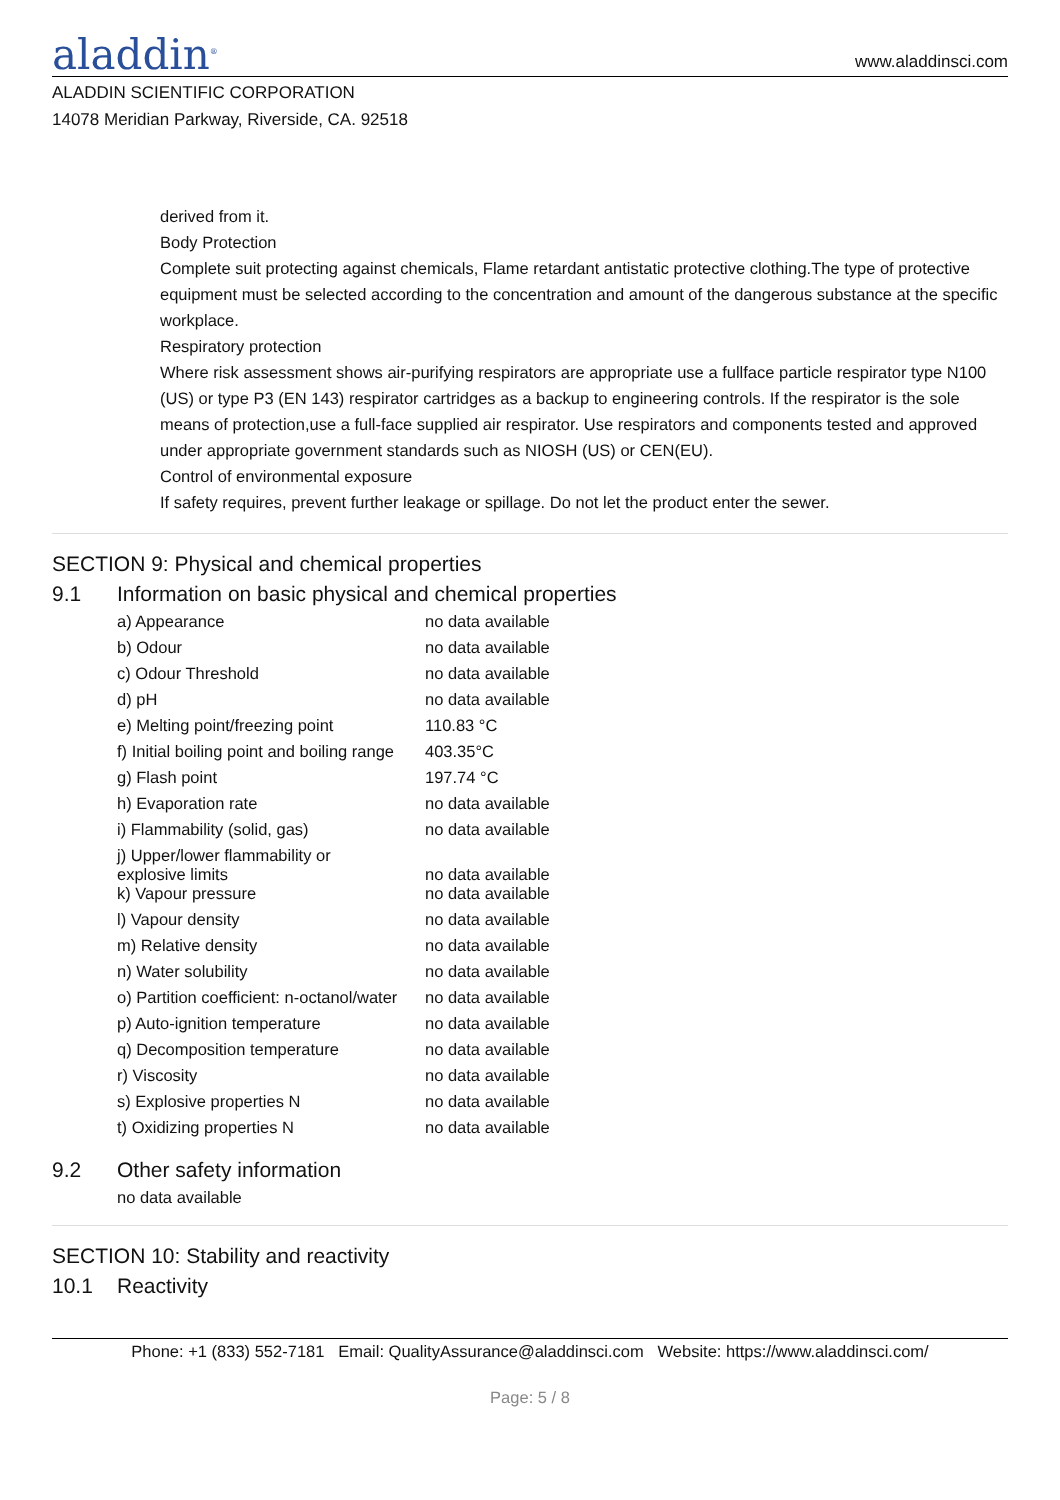aladdin<sup>®</sup>
www.aladdinsci.com
ALADDIN SCIENTIFIC CORPORATION
14078 Meridian Parkway, Riverside, CA. 92518
derived from it.
Body Protection
Complete suit protecting against chemicals, Flame retardant antistatic protective clothing.The type of protective equipment must be selected according to the concentration and amount of the dangerous substance at the specific workplace.
Respiratory protection
Where risk assessment shows air-purifying respirators are appropriate use a fullface particle respirator type N100 (US) or type P3 (EN 143) respirator cartridges as a backup to engineering controls. If the respirator is the sole means of protection,use a full-face supplied air respirator. Use respirators and components tested and approved under appropriate government standards such as NIOSH (US) or CEN(EU).
Control of environmental exposure
If safety requires, prevent further leakage or spillage. Do not let the product enter the sewer.
SECTION 9: Physical and chemical properties
9.1 Information on basic physical and chemical properties
| a) Appearance | no data available |
| b) Odour | no data available |
| c) Odour Threshold | no data available |
| d) pH | no data available |
| e) Melting point/freezing point | 110.83 °C |
| f) Initial boiling point and boiling range | 403.35°C |
| g) Flash point | 197.74 °C |
| h) Evaporation rate | no data available |
| i) Flammability (solid, gas) | no data available |
| j) Upper/lower flammability or explosive limits | no data available |
| k) Vapour pressure | no data available |
| l) Vapour density | no data available |
| m) Relative density | no data available |
| n) Water solubility | no data available |
| o) Partition coefficient: n-octanol/water | no data available |
| p) Auto-ignition temperature | no data available |
| q) Decomposition temperature | no data available |
| r) Viscosity | no data available |
| s) Explosive properties N | no data available |
| t) Oxidizing properties N | no data available |
9.2 Other safety information
no data available
SECTION 10: Stability and reactivity
10.1 Reactivity
Phone: +1 (833) 552-7181 Email: QualityAssurance@aladdinsci.com Website: https://www.aladdinsci.com/
Page: 5 / 8